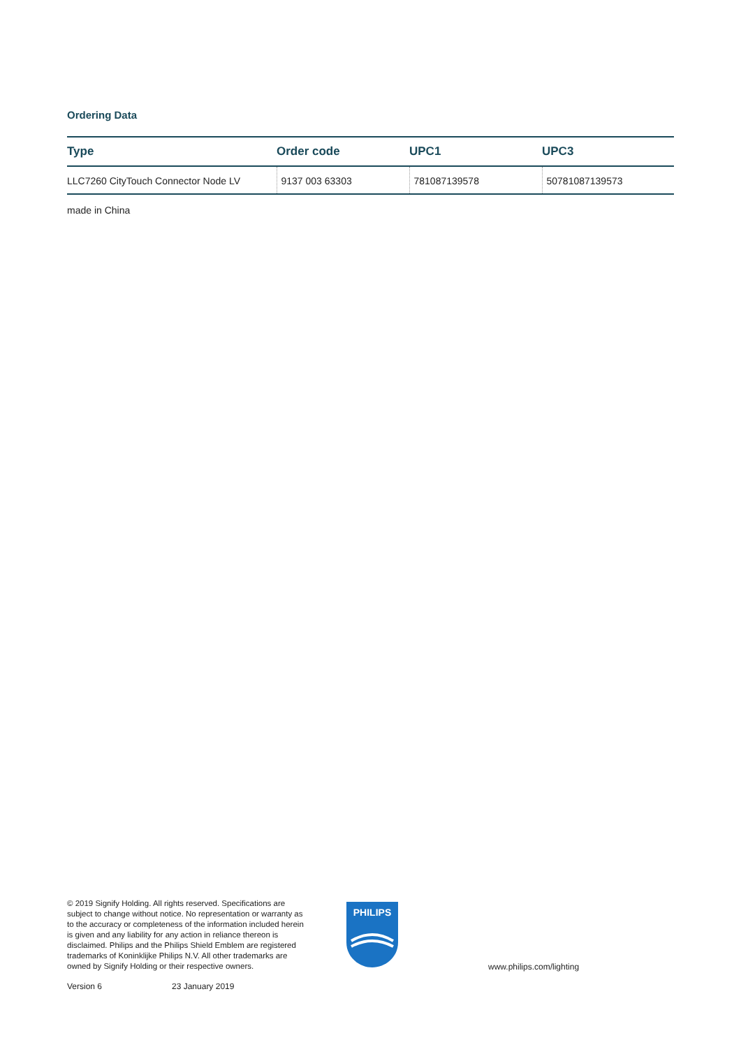Ordering Data
| Type | Order code | UPC1 | UPC3 |
| --- | --- | --- | --- |
| LLC7260 CityTouch Connector Node LV | 9137 003 63303 | 781087139578 | 50781087139573 |
made in China
© 2019 Signify Holding. All rights reserved. Specifications are subject to change without notice. No representation or warranty as to the accuracy or completeness of the information included herein is given and any liability for any action in reliance thereon is disclaimed. Philips and the Philips Shield Emblem are registered trademarks of Koninklijke Philips N.V. All other trademarks are owned by Signify Holding or their respective owners.
PHILIPS
www.philips.com/lighting
Version 6 23 January 2019